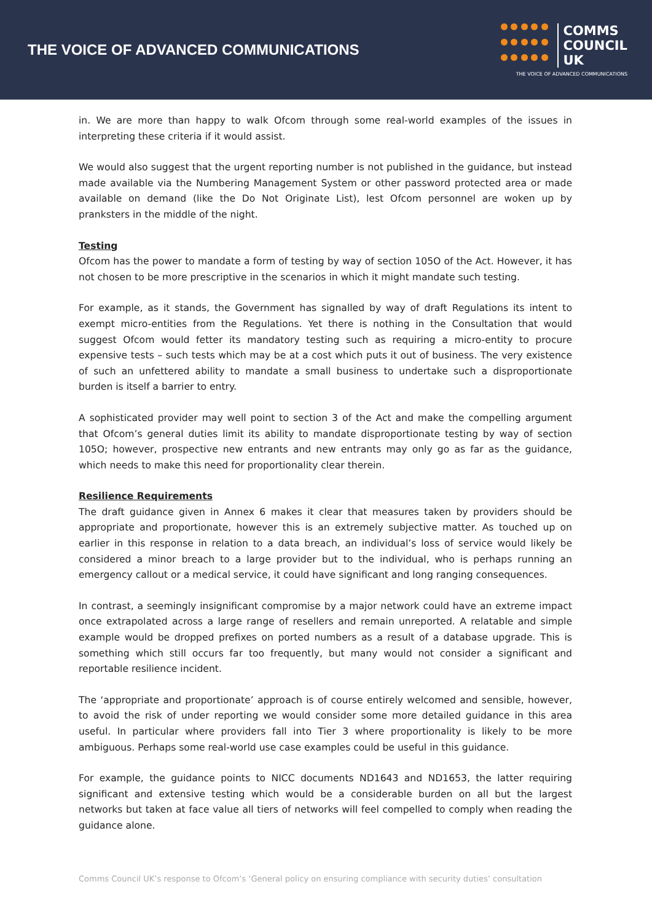THE VOICE OF ADVANCED COMMUNICATIONS
COMMS
COUNCIL
UK
THE VOICE OF ADVANCED COMMUNICATIONS
in. We are more than happy to walk Ofcom through some real-world examples of the issues in interpreting these criteria if it would assist.
We would also suggest that the urgent reporting number is not published in the guidance, but instead made available via the Numbering Management System or other password protected area or made available on demand (like the Do Not Originate List), lest Ofcom personnel are woken up by pranksters in the middle of the night.
Testing
Ofcom has the power to mandate a form of testing by way of section 105O of the Act. However, it has not chosen to be more prescriptive in the scenarios in which it might mandate such testing.
For example, as it stands, the Government has signalled by way of draft Regulations its intent to exempt micro-entities from the Regulations. Yet there is nothing in the Consultation that would suggest Ofcom would fetter its mandatory testing such as requiring a micro-entity to procure expensive tests – such tests which may be at a cost which puts it out of business. The very existence of such an unfettered ability to mandate a small business to undertake such a disproportionate burden is itself a barrier to entry.
A sophisticated provider may well point to section 3 of the Act and make the compelling argument that Ofcom’s general duties limit its ability to mandate disproportionate testing by way of section 105O; however, prospective new entrants and new entrants may only go as far as the guidance, which needs to make this need for proportionality clear therein.
Resilience Requirements
The draft guidance given in Annex 6 makes it clear that measures taken by providers should be appropriate and proportionate, however this is an extremely subjective matter. As touched up on earlier in this response in relation to a data breach, an individual’s loss of service would likely be considered a minor breach to a large provider but to the individual, who is perhaps running an emergency callout or a medical service, it could have significant and long ranging consequences.
In contrast, a seemingly insignificant compromise by a major network could have an extreme impact once extrapolated across a large range of resellers and remain unreported. A relatable and simple example would be dropped prefixes on ported numbers as a result of a database upgrade. This is something which still occurs far too frequently, but many would not consider a significant and reportable resilience incident.
The ‘appropriate and proportionate’ approach is of course entirely welcomed and sensible, however, to avoid the risk of under reporting we would consider some more detailed guidance in this area useful. In particular where providers fall into Tier 3 where proportionality is likely to be more ambiguous. Perhaps some real-world use case examples could be useful in this guidance.
For example, the guidance points to NICC documents ND1643 and ND1653, the latter requiring significant and extensive testing which would be a considerable burden on all but the largest networks but taken at face value all tiers of networks will feel compelled to comply when reading the guidance alone.
Comms Council UK’s response to Ofcom’s ‘General policy on ensuring compliance with security duties’ consultation